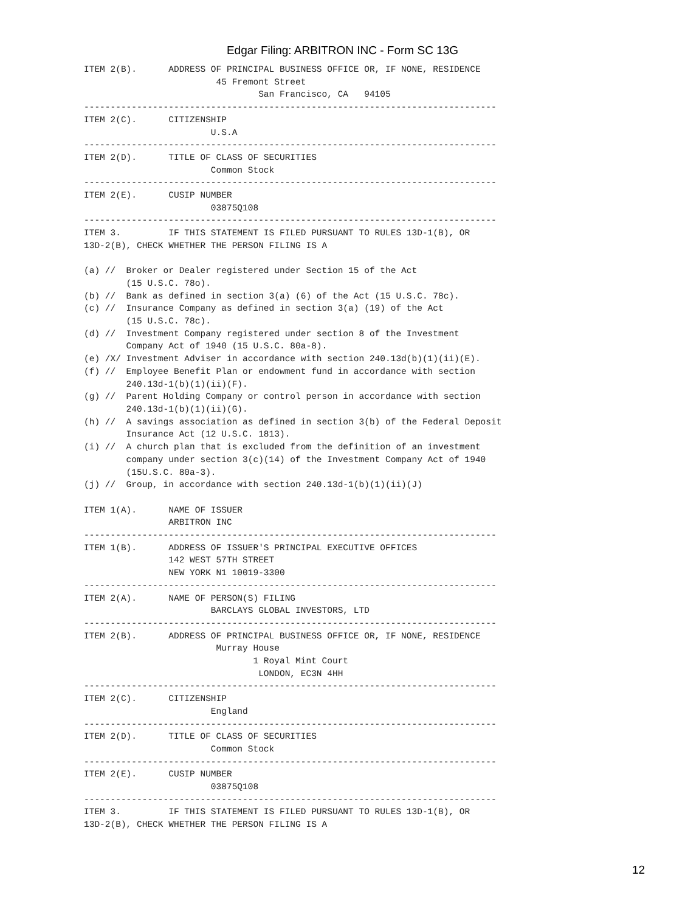Edgar Filing: ARBITRON INC - Form SC 13G
ITEM 2(B).      ADDRESS OF PRINCIPAL BUSINESS OFFICE OR, IF NONE, RESIDENCE
                         45 Fremont Street
                                 San Francisco, CA   94105
------------------------------------------------------------------------------
ITEM 2(C).      CITIZENSHIP
                        U.S.A
------------------------------------------------------------------------------
ITEM 2(D).      TITLE OF CLASS OF SECURITIES
                        Common Stock
------------------------------------------------------------------------------
ITEM 2(E).      CUSIP NUMBER
                        03875Q108
------------------------------------------------------------------------------
ITEM 3.         IF THIS STATEMENT IS FILED PURSUANT TO RULES 13D-1(B), OR
13D-2(B), CHECK WHETHER THE PERSON FILING IS A

(a) //  Broker or Dealer registered under Section 15 of the Act
        (15 U.S.C. 78o).
(b) //  Bank as defined in section 3(a) (6) of the Act (15 U.S.C. 78c).
(c) //  Insurance Company as defined in section 3(a) (19) of the Act
        (15 U.S.C. 78c).
(d) //  Investment Company registered under section 8 of the Investment
        Company Act of 1940 (15 U.S.C. 80a-8).
(e) /X/ Investment Adviser in accordance with section 240.13d(b)(1)(ii)(E).
(f) //  Employee Benefit Plan or endowment fund in accordance with section
        240.13d-1(b)(1)(ii)(F).
(g) //  Parent Holding Company or control person in accordance with section
        240.13d-1(b)(1)(ii)(G).
(h) //  A savings association as defined in section 3(b) of the Federal Deposit
        Insurance Act (12 U.S.C. 1813).
(i) //  A church plan that is excluded from the definition of an investment
        company under section 3(c)(14) of the Investment Company Act of 1940
        (15U.S.C. 80a-3).
(j) //  Group, in accordance with section 240.13d-1(b)(1)(ii)(J)

ITEM 1(A).      NAME OF ISSUER
                ARBITRON INC
------------------------------------------------------------------------------
ITEM 1(B).      ADDRESS OF ISSUER'S PRINCIPAL EXECUTIVE OFFICES
                142 WEST 57TH STREET
                NEW YORK N1 10019-3300
------------------------------------------------------------------------------
ITEM 2(A).      NAME OF PERSON(S) FILING
                        BARCLAYS GLOBAL INVESTORS, LTD
------------------------------------------------------------------------------
ITEM 2(B).      ADDRESS OF PRINCIPAL BUSINESS OFFICE OR, IF NONE, RESIDENCE
                         Murray House
                                1 Royal Mint Court
                                 LONDON, EC3N 4HH
------------------------------------------------------------------------------
ITEM 2(C).      CITIZENSHIP
                        England
------------------------------------------------------------------------------
ITEM 2(D).      TITLE OF CLASS OF SECURITIES
                        Common Stock
------------------------------------------------------------------------------
ITEM 2(E).      CUSIP NUMBER
                        03875Q108
------------------------------------------------------------------------------
ITEM 3.         IF THIS STATEMENT IS FILED PURSUANT TO RULES 13D-1(B), OR
13D-2(B), CHECK WHETHER THE PERSON FILING IS A
12